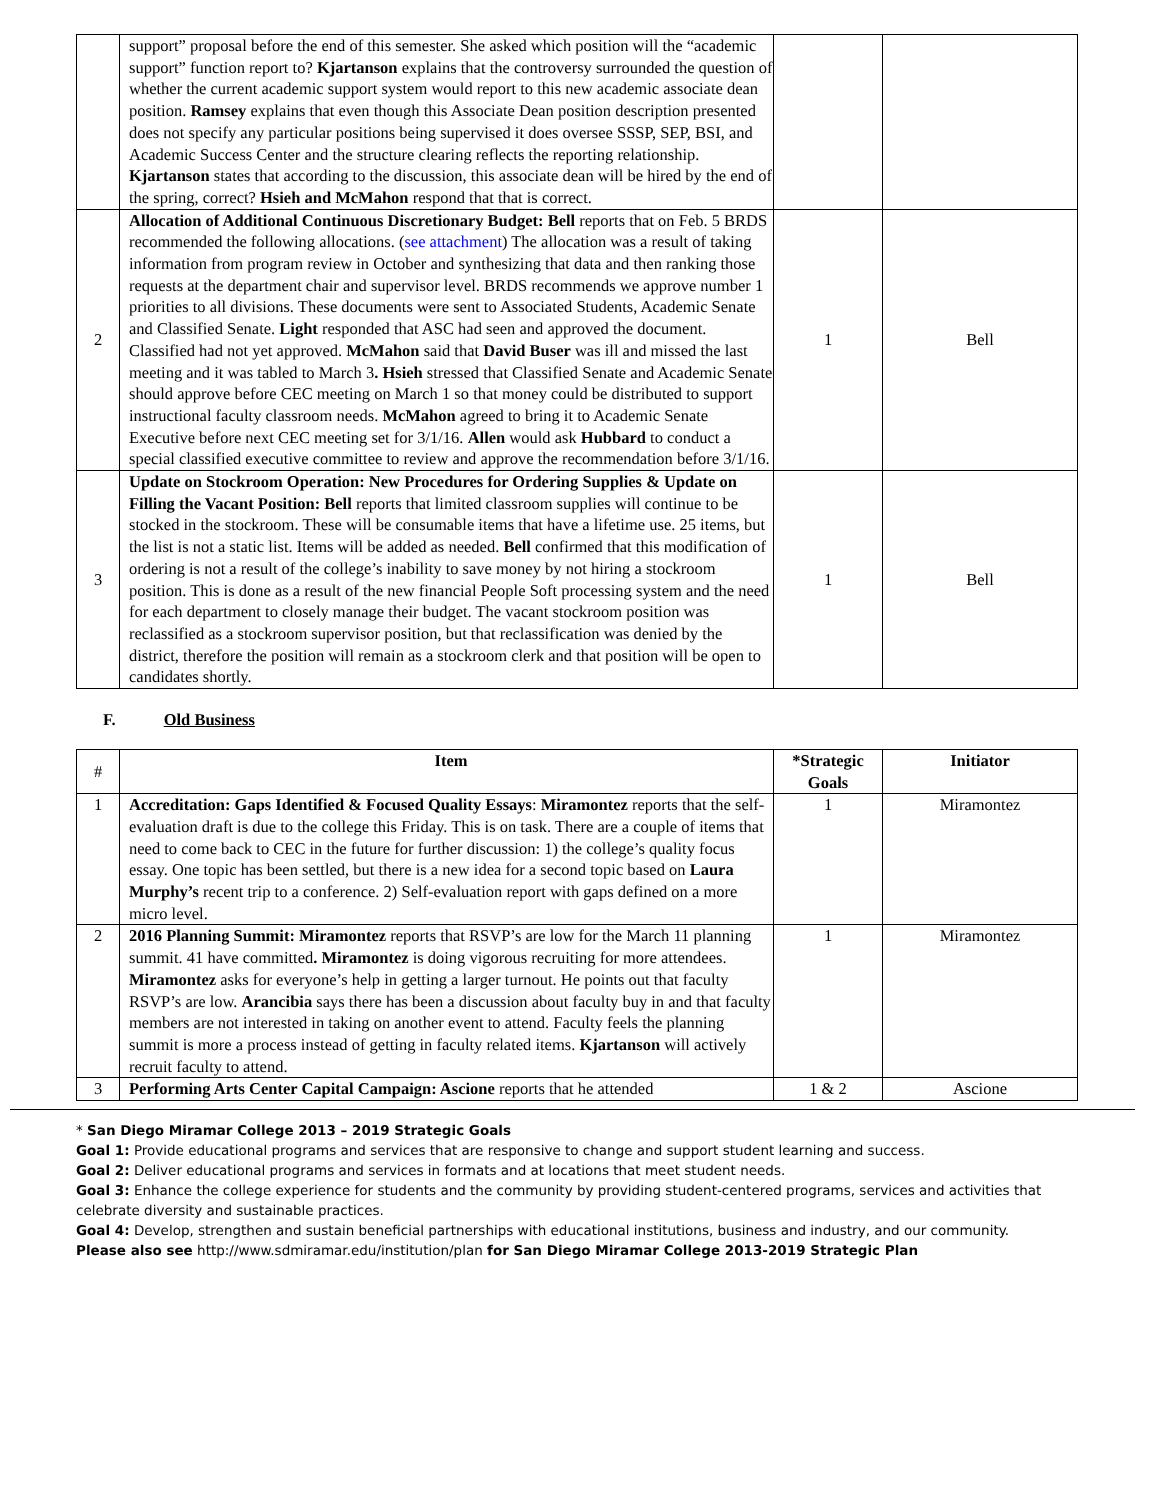| | support” proposal before the end of this semester. She asked which position will the “academic support” function report to? Kjartanson explains that the controversy surrounded the question of whether the current academic support system would report to this new academic associate dean position. Ramsey explains that even though this Associate Dean position description presented does not specify any particular positions being supervised it does oversee SSSP, SEP, BSI, and Academic Success Center and the structure clearing reflects the reporting relationship. Kjartanson states that according to the discussion, this associate dean will be hired by the end of the spring, correct? Hsieh and McMahon respond that that is correct. | | |
| 2 | Allocation of Additional Continuous Discretionary Budget: Bell reports that on Feb. 5 BRDS recommended the following allocations. ( see attachment ) The allocation was a result of taking information from program review in October and synthesizing that data and then ranking those requests at the department chair and supervisor level. BRDS recommends we approve number 1 priorities to all divisions. These documents were sent to Associated Students, Academic Senate and Classified Senate. Light responded that ASC had seen and approved the document. Classified had not yet approved. McMahon said that David Buser was ill and missed the last meeting and it was tabled to March 3 . Hsieh stressed that Classified Senate and Academic Senate should approve before CEC meeting on March 1 so that money could be distributed to support instructional faculty classroom needs. McMahon agreed to bring it to Academic Senate Executive before next CEC meeting set for 3/1/16. Allen would ask Hubbard to conduct a special classified executive committee to review and approve the recommendation before 3/1/16. | 1 | Bell |
| 3 | Update on Stockroom Operation: New Procedures for Ordering Supplies & Update on Filling the Vacant Position: Bell reports that limited classroom supplies will continue to be stocked in the stockroom. These will be consumable items that have a lifetime use. 25 items, but the list is not a static list. Items will be added as needed. Bell confirmed that this modification of ordering is not a result of the college’s inability to save money by not hiring a stockroom position. This is done as a result of the new financial People Soft processing system and the need for each department to closely manage their budget. The vacant stockroom position was reclassified as a stockroom supervisor position, but that reclassification was denied by the district, therefore the position will remain as a stockroom clerk and that position will be open to candidates shortly. | 1 | Bell |
F. Old Business
| # | Item | *Strategic Goals | Initiator |
| --- | --- | --- | --- |
| 1 | Accreditation: Gaps Identified & Focused Quality Essays : Miramontez reports that the self-evaluation draft is due to the college this Friday. This is on task. There are a couple of items that need to come back to CEC in the future for further discussion: 1) the college’s quality focus essay. One topic has been settled, but there is a new idea for a second topic based on Laura Murphy’s recent trip to a conference. 2) Self-evaluation report with gaps defined on a more micro level. | 1 | Miramontez |
| 2 | 2016 Planning Summit: Miramontez reports that RSVP’s are low for the March 11 planning summit. 41 have committed . Miramontez is doing vigorous recruiting for more attendees. Miramontez asks for everyone’s help in getting a larger turnout. He points out that faculty RSVP’s are low. Arancibia says there has been a discussion about faculty buy in and that faculty members are not interested in taking on another event to attend. Faculty feels the planning summit is more a process instead of getting in faculty related items. Kjartanson will actively recruit faculty to attend. | 1 | Miramontez |
| 3 | Performing Arts Center Capital Campaign: Ascione reports that he attended | 1 & 2 | Ascione |
* San Diego Miramar College 2013 – 2019 Strategic Goals
Goal 1: Provide educational programs and services that are responsive to change and support student learning and success.
Goal 2: Deliver educational programs and services in formats and at locations that meet student needs.
Goal 3: Enhance the college experience for students and the community by providing student-centered programs, services and activities that celebrate diversity and sustainable practices.
Goal 4: Develop, strengthen and sustain beneficial partnerships with educational institutions, business and industry, and our community.
Please also see http://www.sdmiramar.edu/institution/plan for San Diego Miramar College 2013-2019 Strategic Plan